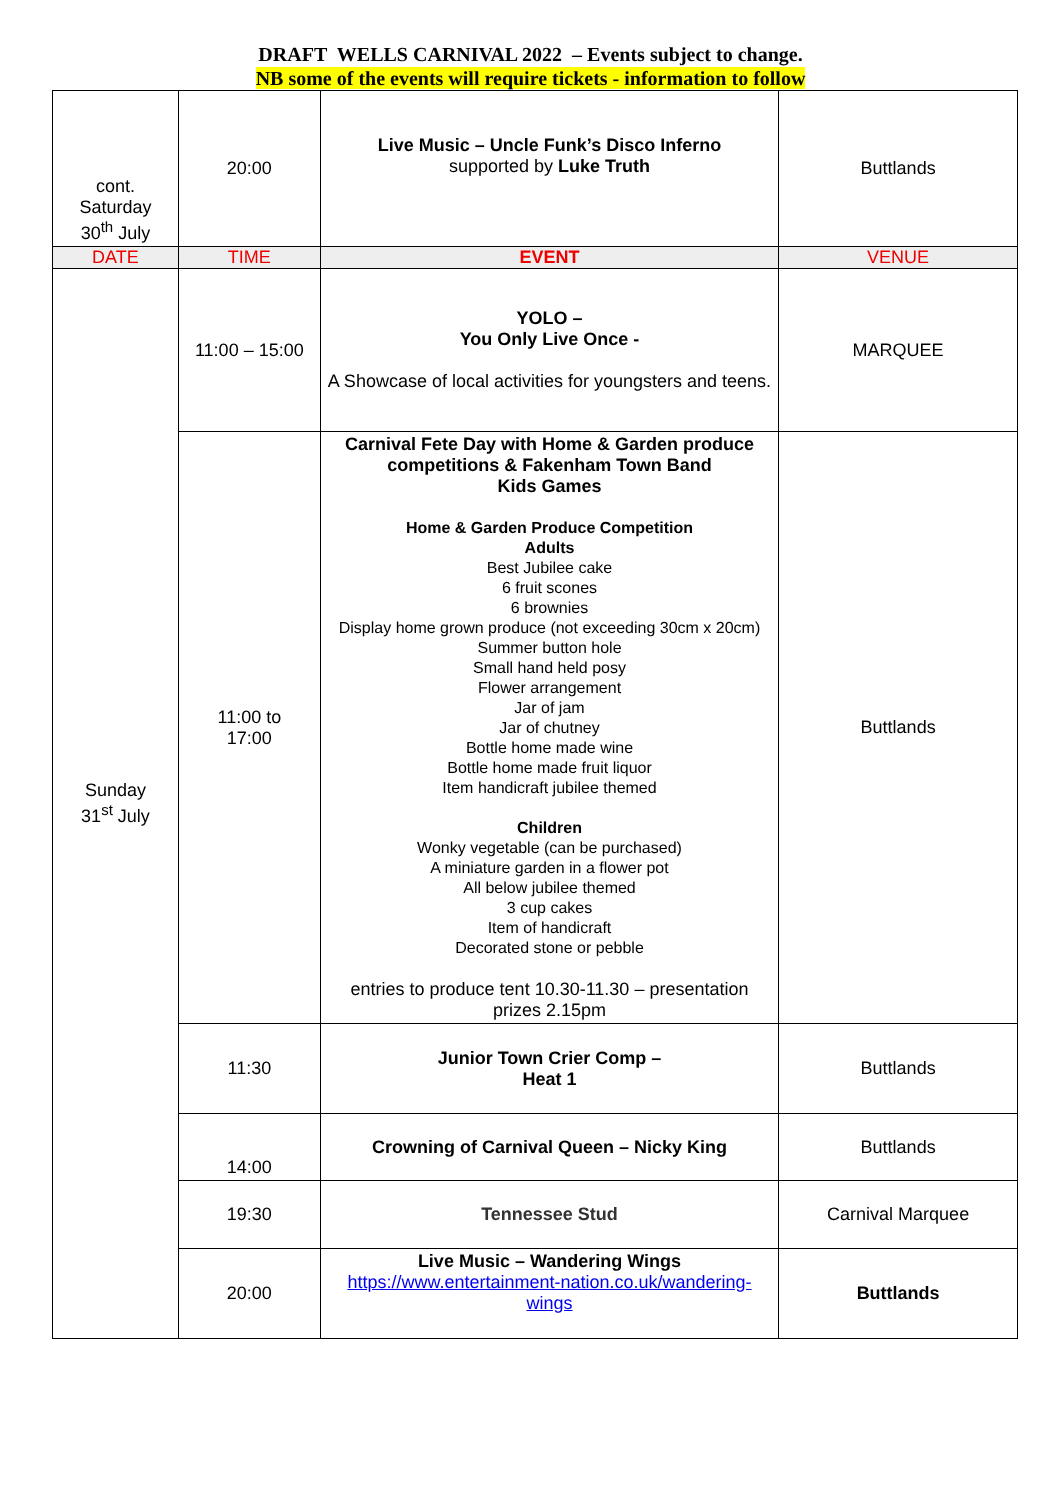DRAFT WELLS CARNIVAL 2022 – Events subject to change.
NB some of the events will require tickets - information to follow
| cont. Saturday 30<sup>th</sup> July | 20:00 | Live Music – Uncle Funk’s Disco Inferno supported by Luke Truth | Buttlands |
| DATE | TIME | EVENT | VENUE |
| Sunday 31<sup>st</sup> July | 11:00 – 15:00 | YOLO – You Only Live Once - A Showcase of local activities for youngsters and teens. | MARQUEE |
| | 11:00 to 17:00 | Carnival Fete Day with Home & Garden produce competitions & Fakenham Town Band Kids Games Home & Garden Produce Competition Adults Best Jubilee cake 6 fruit scones 6 brownies Display home grown produce (not exceeding 30cm x 20cm) Summer button hole Small hand held posy Flower arrangement Jar of jam Jar of chutney Bottle home made wine Bottle home made fruit liquor Item handicraft jubilee themed Children Wonky vegetable (can be purchased) A miniature garden in a flower pot All below jubilee themed 3 cup cakes Item of handicraft Decorated stone or pebble entries to produce tent 10.30-11.30 – presentation prizes 2.15pm | Buttlands |
| | 11:30 | Junior Town Crier Comp – Heat 1 | Buttlands |
| | 14:00 | Crowning of Carnival Queen – Nicky King | Buttlands |
| | 19:30 | Tennessee Stud | Carnival Marquee |
| | 20:00 | Live Music – Wandering Wings https://www.entertainment-nation.co.uk/wandering-wings | Buttlands |